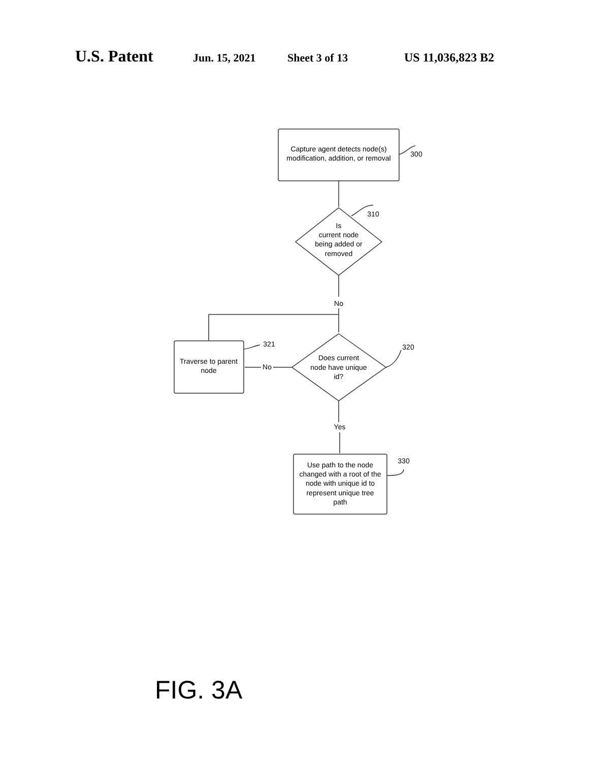U.S. Patent Jun. 15, 2021 Sheet 3 of 13 US 11,036,823 B2
Capture agent detects node(s)
modification, addition, or removal
300
310
Is
current node
being added or
removed
No
321
320
Traverse to parent
node
No
Does current
node have unique
id?
Yes
330
Use path to the node
changed with a root of the
node with unique id to
represent unique tree
path
FIG. 3A